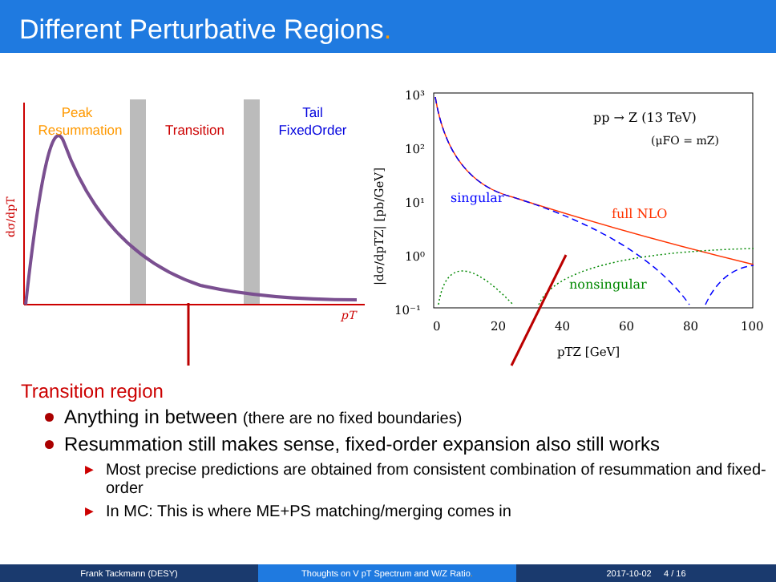Different Perturbative Regions.
Peak
Resummation
Transition
Tail
FixedOrder
pT
dσ/dpT
10³
10²
10¹
10⁰
10⁻¹
0
20
40
60
80
100
pTZ [GeV]
|dσ/dpTZ| [pb/GeV]
pp → Z (13 TeV)
(μFO = mZ)
singular
full NLO
nonsingular
Transition region
Anything in between (there are no fixed boundaries)
Resummation still makes sense, fixed-order expansion also still works
▶ Most precise predictions are obtained from consistent combination of resummation and fixed-order
▶ In MC: This is where ME+PS matching/merging comes in
Frank Tackmann (DESY) Thoughts on V pT Spectrum and W/Z Ratio. 2017-10-02 4 / 16